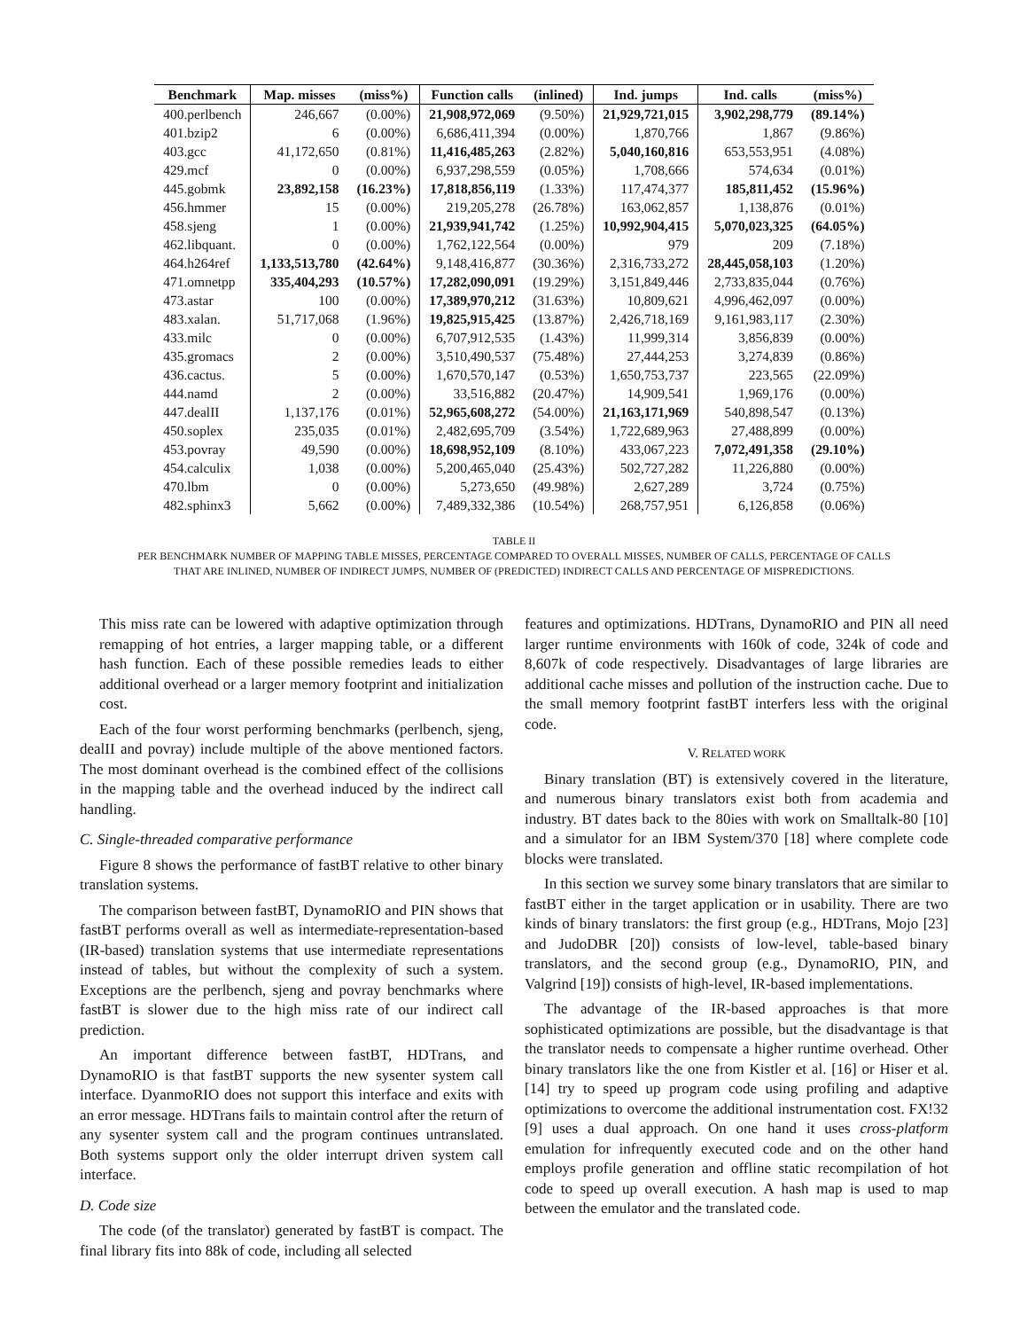| Benchmark | Map. misses | (miss%) | Function calls | (inlined) | Ind. jumps | Ind. calls | (miss%) |
| --- | --- | --- | --- | --- | --- | --- | --- |
| 400.perlbench | 246,667 | (0.00%) | 21,908,972,069 | (9.50%) | 21,929,721,015 | 3,902,298,779 | (89.14%) |
| 401.bzip2 | 6 | (0.00%) | 6,686,411,394 | (0.00%) | 1,870,766 | 1,867 | (9.86%) |
| 403.gcc | 41,172,650 | (0.81%) | 11,416,485,263 | (2.82%) | 5,040,160,816 | 653,553,951 | (4.08%) |
| 429.mcf | 0 | (0.00%) | 6,937,298,559 | (0.05%) | 1,708,666 | 574,634 | (0.01%) |
| 445.gobmk | 23,892,158 | (16.23%) | 17,818,856,119 | (1.33%) | 117,474,377 | 185,811,452 | (15.96%) |
| 456.hmmer | 15 | (0.00%) | 219,205,278 | (26.78%) | 163,062,857 | 1,138,876 | (0.01%) |
| 458.sjeng | 1 | (0.00%) | 21,939,941,742 | (1.25%) | 10,992,904,415 | 5,070,023,325 | (64.05%) |
| 462.libquant. | 0 | (0.00%) | 1,762,122,564 | (0.00%) | 979 | 209 | (7.18%) |
| 464.h264ref | 1,133,513,780 | (42.64%) | 9,148,416,877 | (30.36%) | 2,316,733,272 | 28,445,058,103 | (1.20%) |
| 471.omnetpp | 335,404,293 | (10.57%) | 17,282,090,091 | (19.29%) | 3,151,849,446 | 2,733,835,044 | (0.76%) |
| 473.astar | 100 | (0.00%) | 17,389,970,212 | (31.63%) | 10,809,621 | 4,996,462,097 | (0.00%) |
| 483.xalan. | 51,717,068 | (1.96%) | 19,825,915,425 | (13.87%) | 2,426,718,169 | 9,161,983,117 | (2.30%) |
| 433.milc | 0 | (0.00%) | 6,707,912,535 | (1.43%) | 11,999,314 | 3,856,839 | (0.00%) |
| 435.gromacs | 2 | (0.00%) | 3,510,490,537 | (75.48%) | 27,444,253 | 3,274,839 | (0.86%) |
| 436.cactus. | 5 | (0.00%) | 1,670,570,147 | (0.53%) | 1,650,753,737 | 223,565 | (22.09%) |
| 444.namd | 2 | (0.00%) | 33,516,882 | (20.47%) | 14,909,541 | 1,969,176 | (0.00%) |
| 447.dealII | 1,137,176 | (0.01%) | 52,965,608,272 | (54.00%) | 21,163,171,969 | 540,898,547 | (0.13%) |
| 450.soplex | 235,035 | (0.01%) | 2,482,695,709 | (3.54%) | 1,722,689,963 | 27,488,899 | (0.00%) |
| 453.povray | 49,590 | (0.00%) | 18,698,952,109 | (8.10%) | 433,067,223 | 7,072,491,358 | (29.10%) |
| 454.calculix | 1,038 | (0.00%) | 5,200,465,040 | (25.43%) | 502,727,282 | 11,226,880 | (0.00%) |
| 470.lbm | 0 | (0.00%) | 5,273,650 | (49.98%) | 2,627,289 | 3,724 | (0.75%) |
| 482.sphinx3 | 5,662 | (0.00%) | 7,489,332,386 | (10.54%) | 268,757,951 | 6,126,858 | (0.06%) |
TABLE II
PER BENCHMARK NUMBER OF MAPPING TABLE MISSES, PERCENTAGE COMPARED TO OVERALL MISSES, NUMBER OF CALLS, PERCENTAGE OF CALLS
THAT ARE INLINED, NUMBER OF INDIRECT JUMPS, NUMBER OF (PREDICTED) INDIRECT CALLS AND PERCENTAGE OF MISPREDICTIONS.
This miss rate can be lowered with adaptive optimization through remapping of hot entries, a larger mapping table, or a different hash function. Each of these possible remedies leads to either additional overhead or a larger memory footprint and initialization cost.
Each of the four worst performing benchmarks (perlbench, sjeng, dealII and povray) include multiple of the above mentioned factors. The most dominant overhead is the combined effect of the collisions in the mapping table and the overhead induced by the indirect call handling.
C. Single-threaded comparative performance
Figure 8 shows the performance of fastBT relative to other binary translation systems.
The comparison between fastBT, DynamoRIO and PIN shows that fastBT performs overall as well as intermediate-representation-based (IR-based) translation systems that use intermediate representations instead of tables, but without the complexity of such a system. Exceptions are the perlbench, sjeng and povray benchmarks where fastBT is slower due to the high miss rate of our indirect call prediction.
An important difference between fastBT, HDTrans, and DynamoRIO is that fastBT supports the new sysenter system call interface. DyanmoRIO does not support this interface and exits with an error message. HDTrans fails to maintain control after the return of any sysenter system call and the program continues untranslated. Both systems support only the older interrupt driven system call interface.
D. Code size
The code (of the translator) generated by fastBT is compact. The final library fits into 88k of code, including all selected
features and optimizations. HDTrans, DynamoRIO and PIN all need larger runtime environments with 160k of code, 324k of code and 8,607k of code respectively. Disadvantages of large libraries are additional cache misses and pollution of the instruction cache. Due to the small memory footprint fastBT interfers less with the original code.
V. RELATED WORK
Binary translation (BT) is extensively covered in the literature, and numerous binary translators exist both from academia and industry. BT dates back to the 80ies with work on Smalltalk-80 [10] and a simulator for an IBM System/370 [18] where complete code blocks were translated.
In this section we survey some binary translators that are similar to fastBT either in the target application or in usability. There are two kinds of binary translators: the first group (e.g., HDTrans, Mojo [23] and JudoDBR [20]) consists of low-level, table-based binary translators, and the second group (e.g., DynamoRIO, PIN, and Valgrind [19]) consists of high-level, IR-based implementations.
The advantage of the IR-based approaches is that more sophisticated optimizations are possible, but the disadvantage is that the translator needs to compensate a higher runtime overhead. Other binary translators like the one from Kistler et al. [16] or Hiser et al. [14] try to speed up program code using profiling and adaptive optimizations to overcome the additional instrumentation cost. FX!32 [9] uses a dual approach. On one hand it uses cross-platform emulation for infrequently executed code and on the other hand employs profile generation and offline static recompilation of hot code to speed up overall execution. A hash map is used to map between the emulator and the translated code.